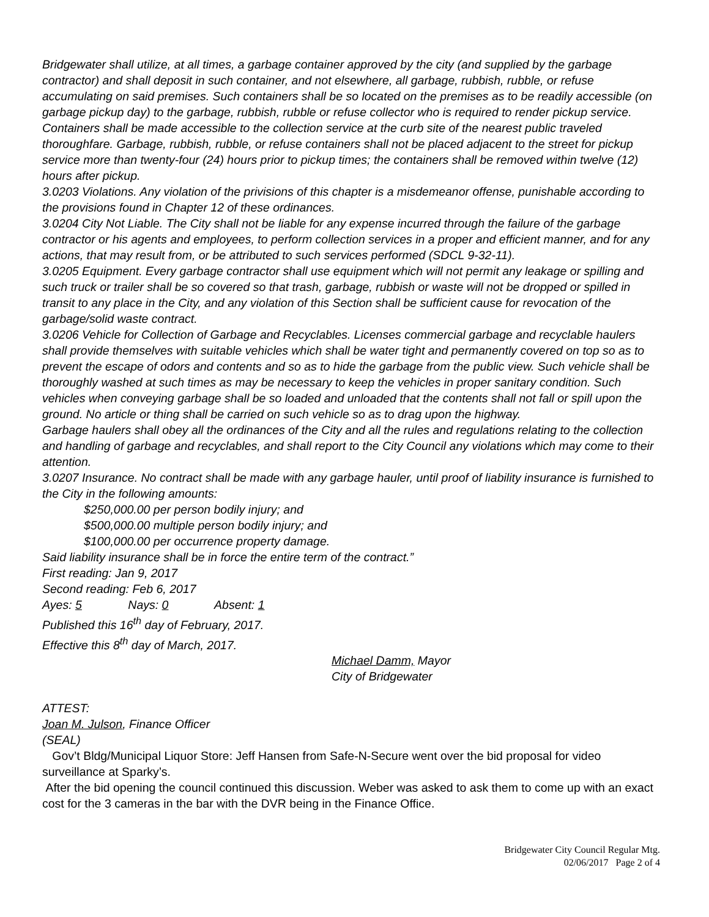Bridgewater shall utilize, at all times, a garbage container approved by the city (and supplied by the garbage contractor) and shall deposit in such container, and not elsewhere, all garbage, rubbish, rubble, or refuse accumulating on said premises. Such containers shall be so located on the premises as to be readily accessible (on garbage pickup day) to the garbage, rubbish, rubble or refuse collector who is required to render pickup service. Containers shall be made accessible to the collection service at the curb site of the nearest public traveled thoroughfare. Garbage, rubbish, rubble, or refuse containers shall not be placed adjacent to the street for pickup service more than twenty-four (24) hours prior to pickup times; the containers shall be removed within twelve (12) hours after pickup.
3.0203 Violations. Any violation of the privisions of this chapter is a misdemeanor offense, punishable according to the provisions found in Chapter 12 of these ordinances.
3.0204 City Not Liable. The City shall not be liable for any expense incurred through the failure of the garbage contractor or his agents and employees, to perform collection services in a proper and efficient manner, and for any actions, that may result from, or be attributed to such services performed (SDCL 9-32-11).
3.0205 Equipment. Every garbage contractor shall use equipment which will not permit any leakage or spilling and such truck or trailer shall be so covered so that trash, garbage, rubbish or waste will not be dropped or spilled in transit to any place in the City, and any violation of this Section shall be sufficient cause for revocation of the garbage/solid waste contract.
3.0206 Vehicle for Collection of Garbage and Recyclables. Licenses commercial garbage and recyclable haulers shall provide themselves with suitable vehicles which shall be water tight and permanently covered on top so as to prevent the escape of odors and contents and so as to hide the garbage from the public view. Such vehicle shall be thoroughly washed at such times as may be necessary to keep the vehicles in proper sanitary condition. Such vehicles when conveying garbage shall be so loaded and unloaded that the contents shall not fall or spill upon the ground. No article or thing shall be carried on such vehicle so as to drag upon the highway.
Garbage haulers shall obey all the ordinances of the City and all the rules and regulations relating to the collection and handling of garbage and recyclables, and shall report to the City Council any violations which may come to their attention.
3.0207 Insurance. No contract shall be made with any garbage hauler, until proof of liability insurance is furnished to the City in the following amounts:
$250,000.00 per person bodily injury; and
$500,000.00 multiple person bodily injury; and
$100,000.00 per occurrence property damage.
Said liability insurance shall be in force the entire term of the contract.”
First reading: Jan 9, 2017
Second reading: Feb 6, 2017
Ayes: 5 Nays: 0 Absent: 1
Published this 16<sup>th</sup> day of February, 2017.
Effective this 8<sup>th</sup> day of March, 2017.
Michael Damm, Mayor
City of Bridgewater
ATTEST:
Joan M. Julson, Finance Officer
(SEAL)
Gov’t Bldg/Municipal Liquor Store: Jeff Hansen from Safe-N-Secure went over the bid proposal for video surveillance at Sparky’s.
After the bid opening the council continued this discussion. Weber was asked to ask them to come up with an exact cost for the 3 cameras in the bar with the DVR being in the Finance Office.
Bridgewater City Council Regular Mtg.
02/06/2017 Page 2 of 4